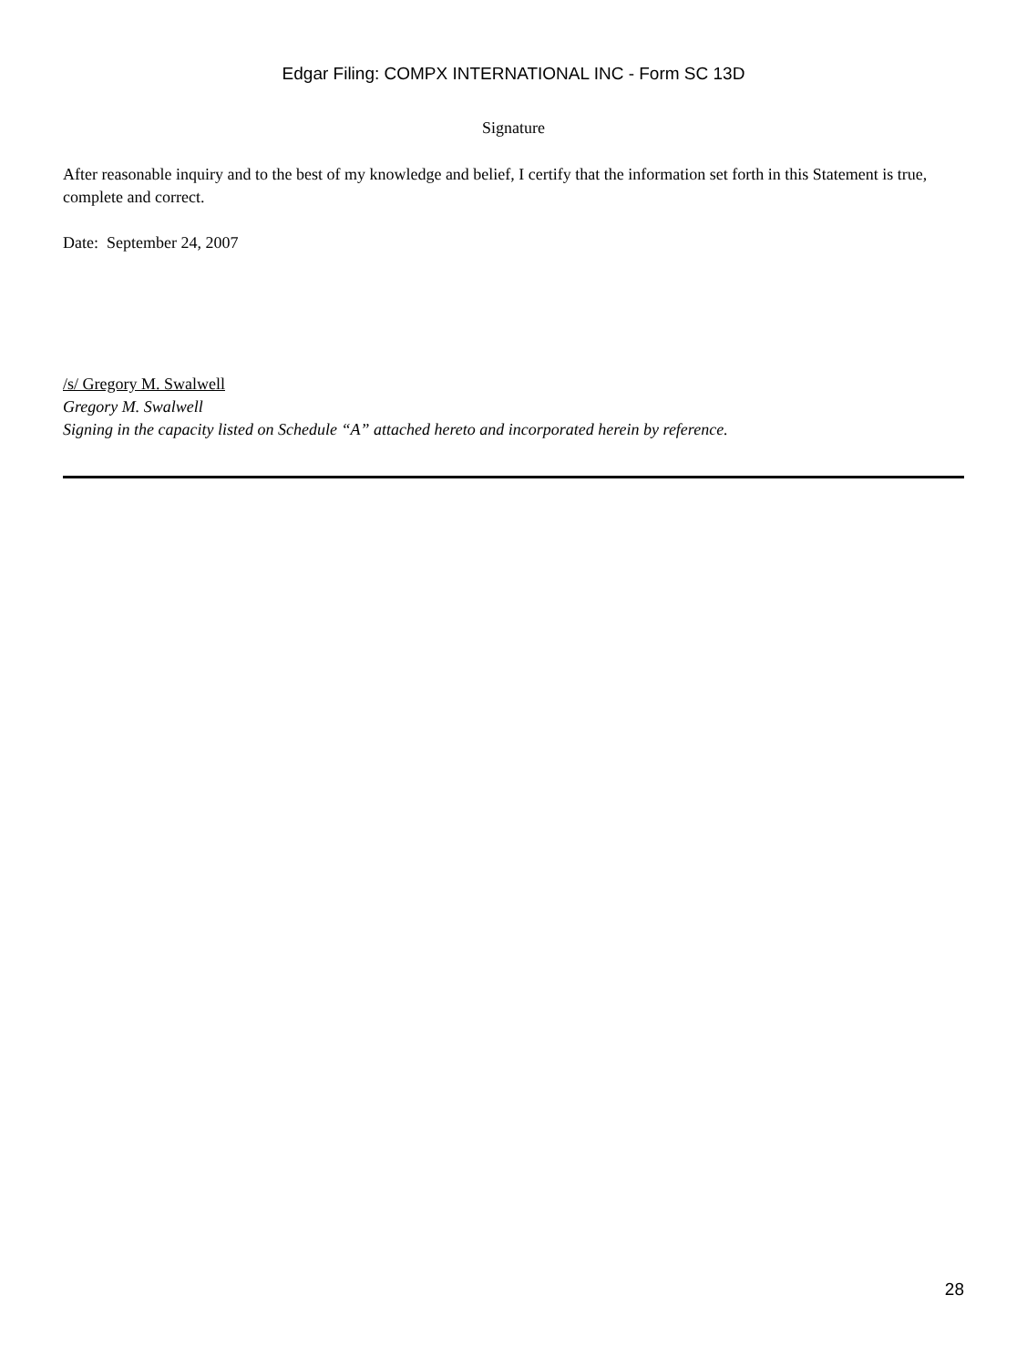Edgar Filing: COMPX INTERNATIONAL INC - Form SC 13D
Signature
After reasonable inquiry and to the best of my knowledge and belief, I certify that the information set forth in this Statement is true, complete and correct.
Date: September 24, 2007
/s/ Gregory M. Swalwell
Gregory M. Swalwell
Signing in the capacity listed on Schedule “A” attached hereto and incorporated herein by reference.
28